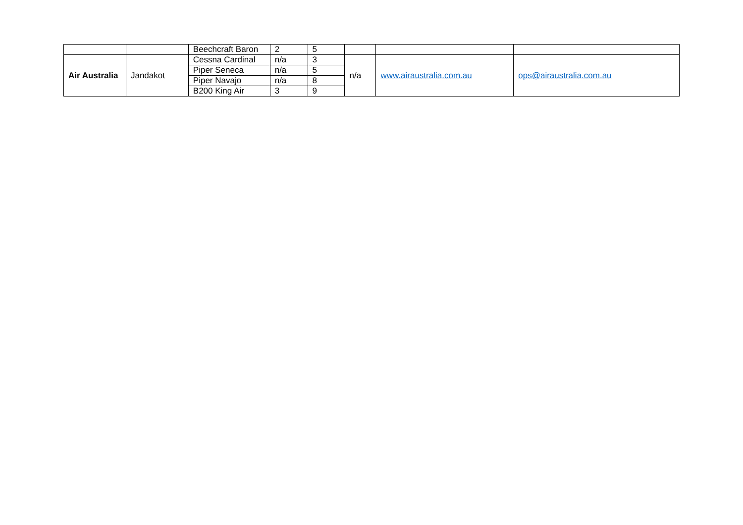| | | Beechcraft Baron | 2 | 5 | | | |
| Air Australia | Jandakot | Cessna Cardinal | n/a | 3 | n/a | www.airaustralia.com.au | ops@airaustralia.com.au |
| | | Piper Seneca | n/a | 5 | | | |
| | | Piper Navajo | n/a | 8 | | | |
| | | B200 King Air | 3 | 9 | | | |